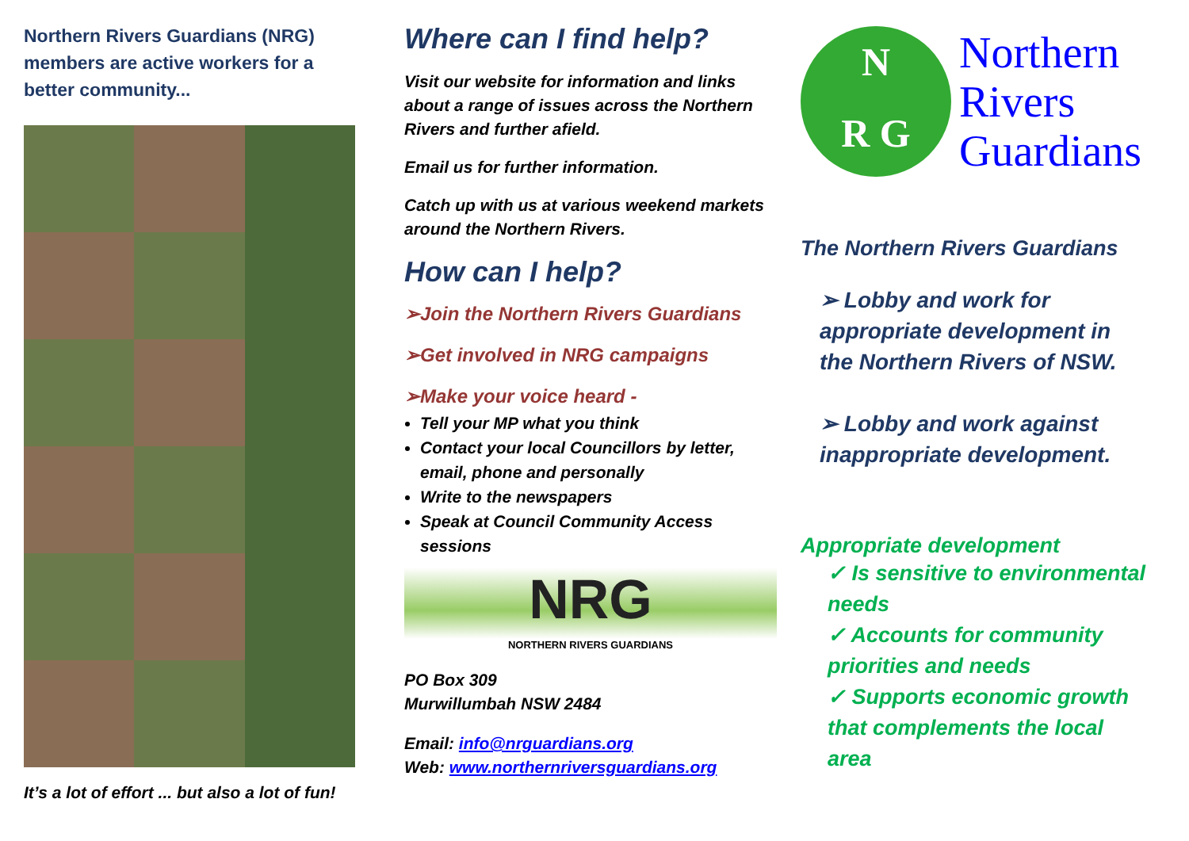Northern Rivers Guardians (NRG) members are active workers for a better community...
It’s a lot of effort ... but also a lot of fun!
Where can I find help?
Visit our website for information and links about a range of issues across the Northern Rivers and further afield.
Email us for further information.
Catch up with us at various weekend markets around the Northern Rivers.
How can I help?
➢Join the Northern Rivers Guardians
➢Get involved in NRG campaigns
➢Make your voice heard -
Tell your MP what you think
Contact your local Councillors by letter, email, phone and personally
Write to the newspapers
Speak at Council Community Access sessions
NRG
NORTHERN RIVERS GUARDIANS
PO Box 309
Murwillumbah NSW 2484
Email: info@nrguardians.org
Web: www.northernriversguardians.org
N
R G
Northern
Rivers
Guardians
The Northern Rivers Guardians
➢ Lobby and work for appropriate development in the Northern Rivers of NSW.
➢ Lobby and work against inappropriate development.
Appropriate development
✓ Is sensitive to environmental needs
✓ Accounts for community priorities and needs
✓ Supports economic growth that complements the local area